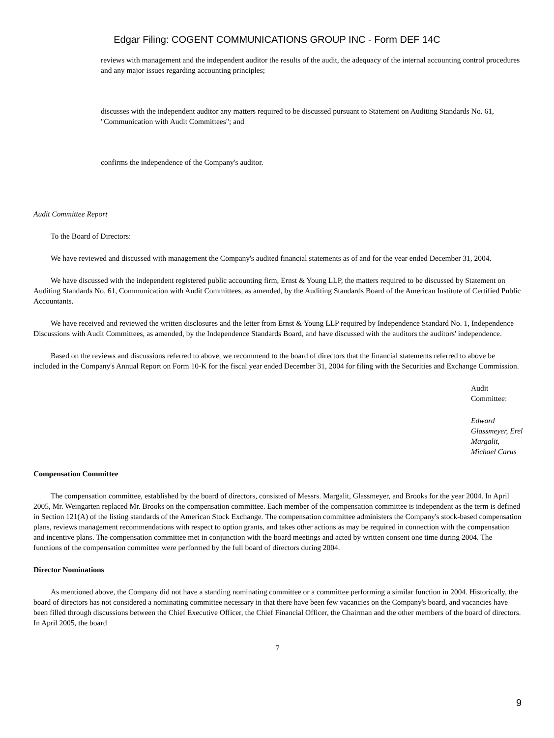Edgar Filing: COGENT COMMUNICATIONS GROUP INC - Form DEF 14C
reviews with management and the independent auditor the results of the audit, the adequacy of the internal accounting control procedures and any major issues regarding accounting principles;
discusses with the independent auditor any matters required to be discussed pursuant to Statement on Auditing Standards No. 61, "Communication with Audit Committees"; and
confirms the independence of the Company's auditor.
Audit Committee Report
To the Board of Directors:
We have reviewed and discussed with management the Company's audited financial statements as of and for the year ended December 31, 2004.
We have discussed with the independent registered public accounting firm, Ernst & Young LLP, the matters required to be discussed by Statement on Auditing Standards No. 61, Communication with Audit Committees, as amended, by the Auditing Standards Board of the American Institute of Certified Public Accountants.
We have received and reviewed the written disclosures and the letter from Ernst & Young LLP required by Independence Standard No. 1, Independence Discussions with Audit Committees, as amended, by the Independence Standards Board, and have discussed with the auditors the auditors' independence.
Based on the reviews and discussions referred to above, we recommend to the board of directors that the financial statements referred to above be included in the Company's Annual Report on Form 10-K for the fiscal year ended December 31, 2004 for filing with the Securities and Exchange Commission.
Audit Committee:
Edward Glassmeyer, Erel Margalit, Michael Carus
Compensation Committee
The compensation committee, established by the board of directors, consisted of Messrs. Margalit, Glassmeyer, and Brooks for the year 2004. In April 2005, Mr. Weingarten replaced Mr. Brooks on the compensation committee. Each member of the compensation committee is independent as the term is defined in Section 121(A) of the listing standards of the American Stock Exchange. The compensation committee administers the Company's stock-based compensation plans, reviews management recommendations with respect to option grants, and takes other actions as may be required in connection with the compensation and incentive plans. The compensation committee met in conjunction with the board meetings and acted by written consent one time during 2004. The functions of the compensation committee were performed by the full board of directors during 2004.
Director Nominations
As mentioned above, the Company did not have a standing nominating committee or a committee performing a similar function in 2004. Historically, the board of directors has not considered a nominating committee necessary in that there have been few vacancies on the Company's board, and vacancies have been filled through discussions between the Chief Executive Officer, the Chief Financial Officer, the Chairman and the other members of the board of directors. In April 2005, the board
7
9